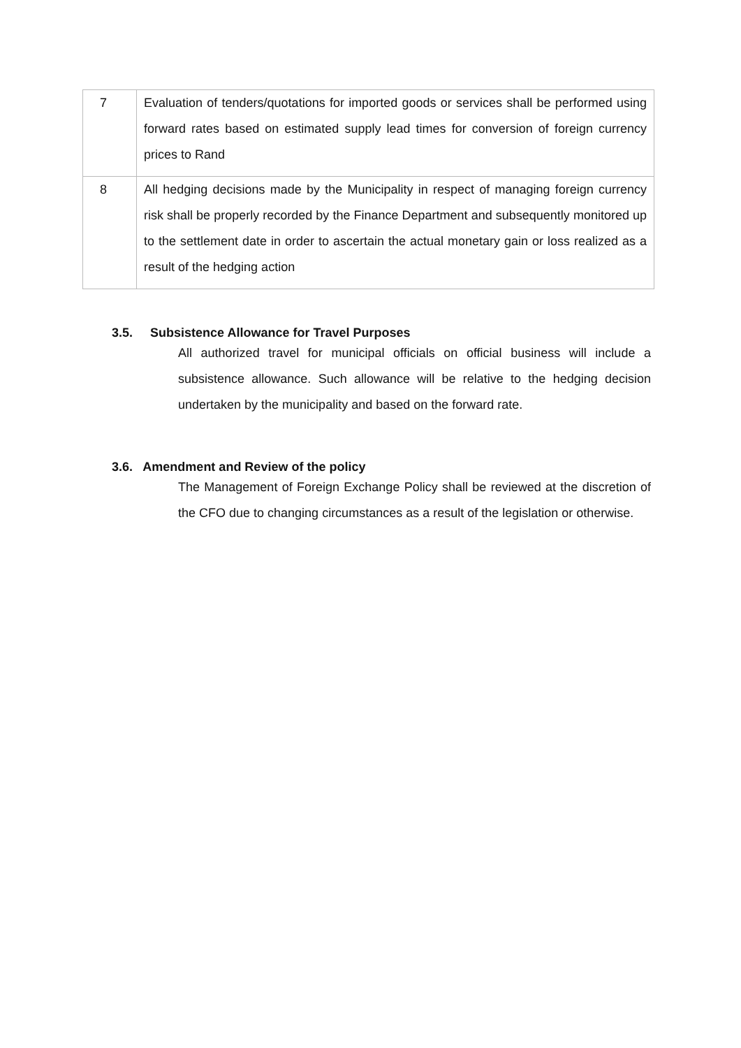| 7 | Evaluation of tenders/quotations for imported goods or services shall be performed using forward rates based on estimated supply lead times for conversion of foreign currency prices to Rand |
| 8 | All hedging decisions made by the Municipality in respect of managing foreign currency risk shall be properly recorded by the Finance Department and subsequently monitored up to the settlement date in order to ascertain the actual monetary gain or loss realized as a result of the hedging action |
3.5. Subsistence Allowance for Travel Purposes
All authorized travel for municipal officials on official business will include a subsistence allowance. Such allowance will be relative to the hedging decision undertaken by the municipality and based on the forward rate.
3.6. Amendment and Review of the policy
The Management of Foreign Exchange Policy shall be reviewed at the discretion of the CFO due to changing circumstances as a result of the legislation or otherwise.